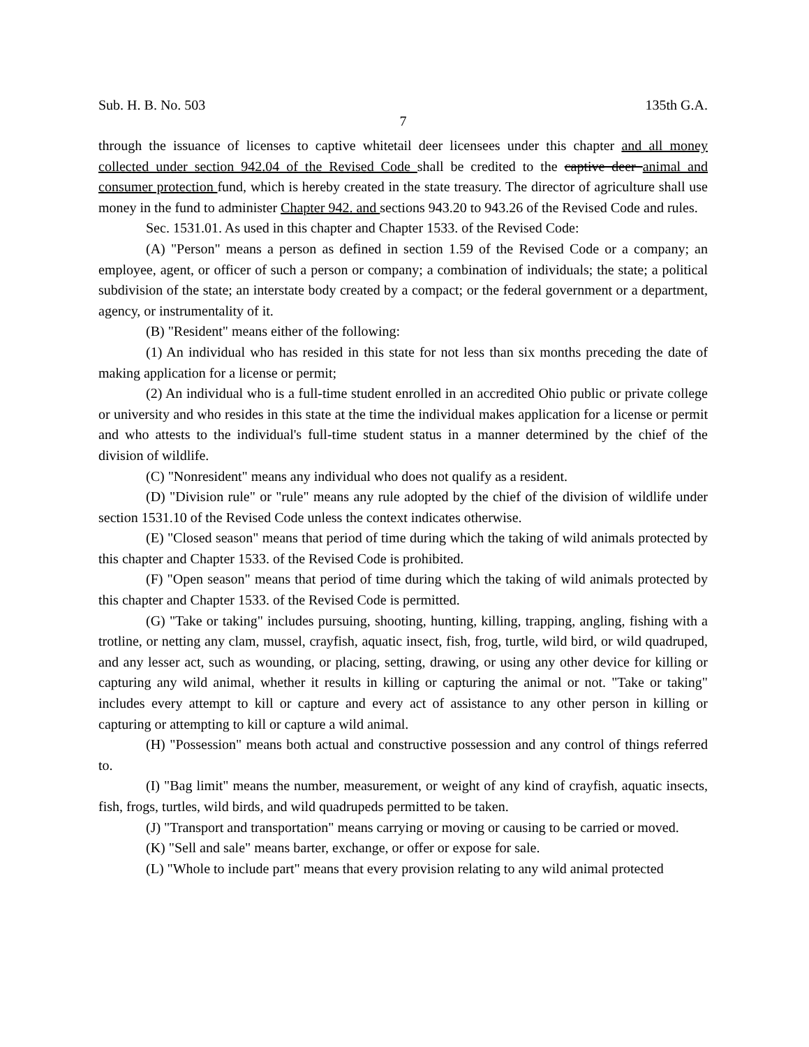Sub. H. B. No. 503 135th G.A.
7
through the issuance of licenses to captive whitetail deer licensees under this chapter and all money collected under section 942.04 of the Revised Code shall be credited to the captive deer animal and consumer protection fund, which is hereby created in the state treasury. The director of agriculture shall use money in the fund to administer Chapter 942. and sections 943.20 to 943.26 of the Revised Code and rules.
Sec. 1531.01. As used in this chapter and Chapter 1533. of the Revised Code:
(A) "Person" means a person as defined in section 1.59 of the Revised Code or a company; an employee, agent, or officer of such a person or company; a combination of individuals; the state; a political subdivision of the state; an interstate body created by a compact; or the federal government or a department, agency, or instrumentality of it.
(B) "Resident" means either of the following:
(1) An individual who has resided in this state for not less than six months preceding the date of making application for a license or permit;
(2) An individual who is a full-time student enrolled in an accredited Ohio public or private college or university and who resides in this state at the time the individual makes application for a license or permit and who attests to the individual's full-time student status in a manner determined by the chief of the division of wildlife.
(C) "Nonresident" means any individual who does not qualify as a resident.
(D) "Division rule" or "rule" means any rule adopted by the chief of the division of wildlife under section 1531.10 of the Revised Code unless the context indicates otherwise.
(E) "Closed season" means that period of time during which the taking of wild animals protected by this chapter and Chapter 1533. of the Revised Code is prohibited.
(F) "Open season" means that period of time during which the taking of wild animals protected by this chapter and Chapter 1533. of the Revised Code is permitted.
(G) "Take or taking" includes pursuing, shooting, hunting, killing, trapping, angling, fishing with a trotline, or netting any clam, mussel, crayfish, aquatic insect, fish, frog, turtle, wild bird, or wild quadruped, and any lesser act, such as wounding, or placing, setting, drawing, or using any other device for killing or capturing any wild animal, whether it results in killing or capturing the animal or not. "Take or taking" includes every attempt to kill or capture and every act of assistance to any other person in killing or capturing or attempting to kill or capture a wild animal.
(H) "Possession" means both actual and constructive possession and any control of things referred to.
(I) "Bag limit" means the number, measurement, or weight of any kind of crayfish, aquatic insects, fish, frogs, turtles, wild birds, and wild quadrupeds permitted to be taken.
(J) "Transport and transportation" means carrying or moving or causing to be carried or moved.
(K) "Sell and sale" means barter, exchange, or offer or expose for sale.
(L) "Whole to include part" means that every provision relating to any wild animal protected